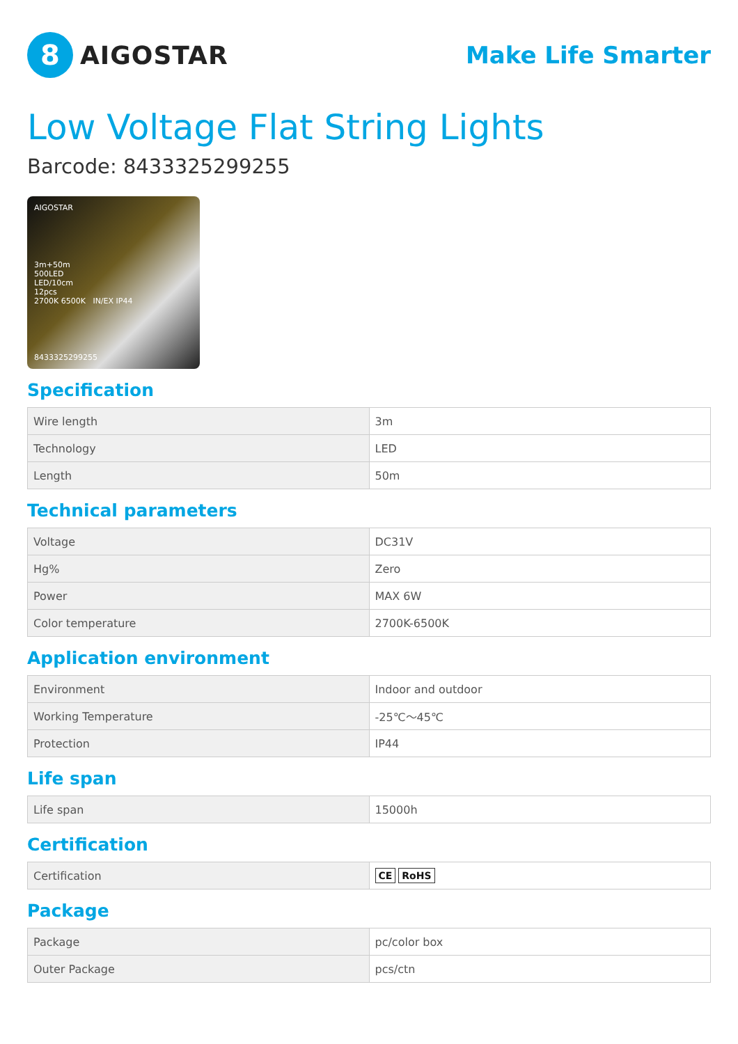8
AIGOSTAR
Make Life Smarter
Low Voltage Flat String Lights
Barcode: 8433325299255
AIGOSTAR
3m+50m
500LED
LED/10cm
12pcs
2700K 6500K IN/EX IP44
8433325299255
Specification
| Wire length | 3m |
| Technology | LED |
| Length | 50m |
Technical parameters
| Voltage | DC31V |
| Hg% | Zero |
| Power | MAX 6W |
| Color temperature | 2700K-6500K |
Application environment
| Environment | Indoor and outdoor |
| Working Temperature | -25℃～45℃ |
| Protection | IP44 |
Life span
| Life span | 15000h |
Certification
| Certification | CE RoHS |
Package
| Package | pc/color box |
| Outer Package | pcs/ctn |